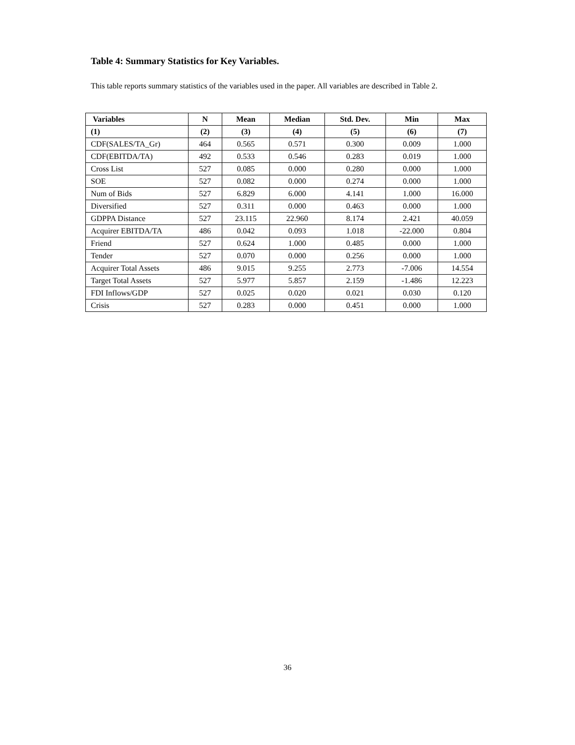Table 4: Summary Statistics for Key Variables.
This table reports summary statistics of the variables used in the paper. All variables are described in Table 2.
| Variables | N | Mean | Median | Std. Dev. | Min | Max |
| --- | --- | --- | --- | --- | --- | --- |
| (1) | (2) | (3) | (4) | (5) | (6) | (7) |
| CDF(SALES/TA_Gr) | 464 | 0.565 | 0.571 | 0.300 | 0.009 | 1.000 |
| CDF(EBITDA/TA) | 492 | 0.533 | 0.546 | 0.283 | 0.019 | 1.000 |
| Cross List | 527 | 0.085 | 0.000 | 0.280 | 0.000 | 1.000 |
| SOE | 527 | 0.082 | 0.000 | 0.274 | 0.000 | 1.000 |
| Num of Bids | 527 | 6.829 | 6.000 | 4.141 | 1.000 | 16.000 |
| Diversified | 527 | 0.311 | 0.000 | 0.463 | 0.000 | 1.000 |
| GDPPA Distance | 527 | 23.115 | 22.960 | 8.174 | 2.421 | 40.059 |
| Acquirer EBITDA/TA | 486 | 0.042 | 0.093 | 1.018 | -22.000 | 0.804 |
| Friend | 527 | 0.624 | 1.000 | 0.485 | 0.000 | 1.000 |
| Tender | 527 | 0.070 | 0.000 | 0.256 | 0.000 | 1.000 |
| Acquirer Total Assets | 486 | 9.015 | 9.255 | 2.773 | -7.006 | 14.554 |
| Target Total Assets | 527 | 5.977 | 5.857 | 2.159 | -1.486 | 12.223 |
| FDI Inflows/GDP | 527 | 0.025 | 0.020 | 0.021 | 0.030 | 0.120 |
| Crisis | 527 | 0.283 | 0.000 | 0.451 | 0.000 | 1.000 |
36